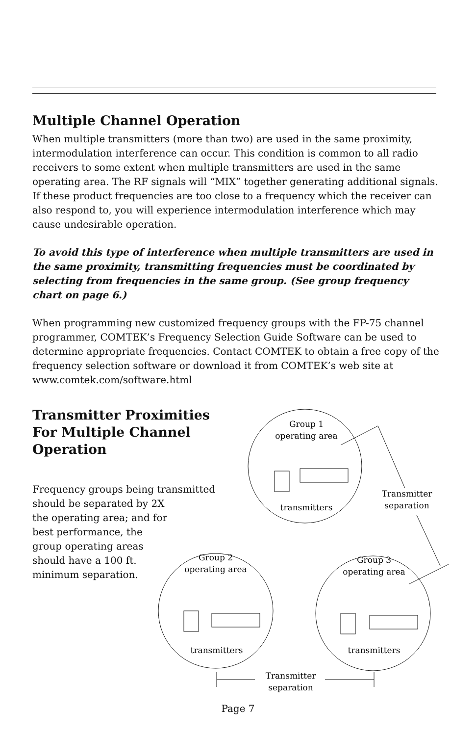Multiple Channel Operation
When multiple transmitters (more than two) are used in the same proximity, intermodulation interference can occur. This condition is common to all radio receivers to some extent when multiple transmitters are used in the same operating area. The RF signals will “MIX” together generating additional signals. If these product frequencies are too close to a frequency which the receiver can also respond to, you will experience intermodulation interference which may cause undesirable operation.
To avoid this type of interference when multiple transmitters are used in the same proximity, transmitting frequencies must be coordinated by selecting from frequencies in the same group. (See group frequency chart on page 6.)
When programming new customized frequency groups with the FP-75 channel programmer, COMTEK’s Frequency Selection Guide Software can be used to determine appropriate frequencies. Contact COMTEK to obtain a free copy of the frequency selection software or download it from COMTEK’s web site at www.comtek.com/software.html
Transmitter Proximities For Multiple Channel Operation
Frequency groups being transmitted
should be separated by 2X
the operating area; and for
best performance, the
group operating areas
should have a 100 ft.
minimum separation.
Group 1
operating area
transmitters
Group 2
operating area
transmitters
Group 3
operating area
transmitters
Transmitter
separation
Transmitter
separation
Page 7